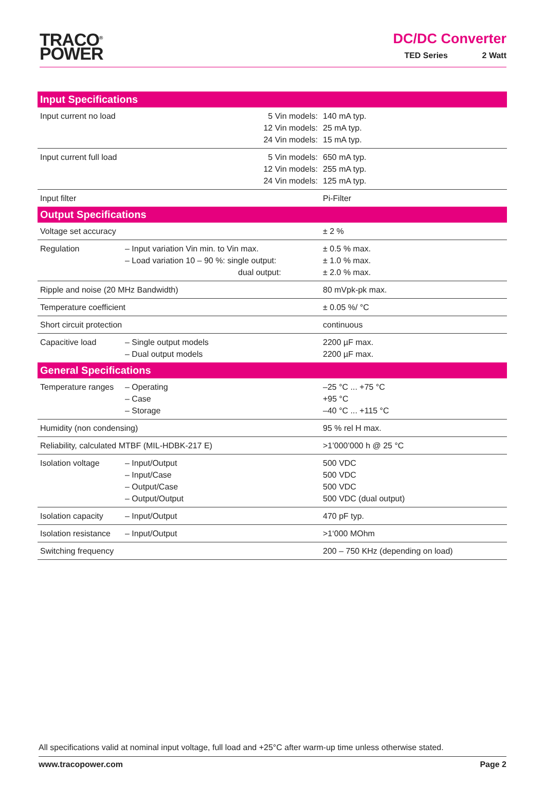TRACO<sup>®</sup>
POWER
DC/DC Converter
TED Series 2 Watt
| Input Specifications | | | |
| --- | --- | --- | --- |
| Input current no load | | 5 Vin models: 12 Vin models: 24 Vin models: | 140 mA typ. 25 mA typ. 15 mA typ. |
| Input current full load | | 5 Vin models: 12 Vin models: 24 Vin models: | 650 mA typ. 255 mA typ. 125 mA typ. |
| Input filter | | | Pi-Filter |
| Output Specifications | | | |
| Voltage set accuracy | | | ± 2 % |
| Regulation | – Input variation Vin min. to Vin max. – Load variation 10 – 90 %: single output: dual output: | | ± 0.5 % max. ± 1.0 % max. ± 2.0 % max. |
| Ripple and noise (20 MHz Bandwidth) | | | 80 mVpk-pk max. |
| Temperature coefficient | | | ± 0.05 %/ °C |
| Short circuit protection | | | continuous |
| Capacitive load | – Single output models – Dual output models | | 2200 µF max. 2200 µF max. |
| General Specifications | | | |
| Temperature ranges | – Operating – Case – Storage | | –25 °C ... +75 °C +95 °C –40 °C ... +115 °C |
| Humidity (non condensing) | | | 95 % rel H max. |
| Reliability, calculated MTBF (MIL-HDBK-217 E) | | | >1’000’000 h @ 25 °C |
| Isolation voltage | – Input/Output – Input/Case – Output/Case – Output/Output | | 500 VDC 500 VDC 500 VDC 500 VDC (dual output) |
| Isolation capacity | – Input/Output | | 470 pF typ. |
| Isolation resistance | – Input/Output | | >1‘000 MOhm |
| Switching frequency | | | 200 – 750 KHz (depending on load) |
All specifications valid at nominal input voltage, full load and +25°C after warm-up time unless otherwise stated.
www.tracopower.com Page 2